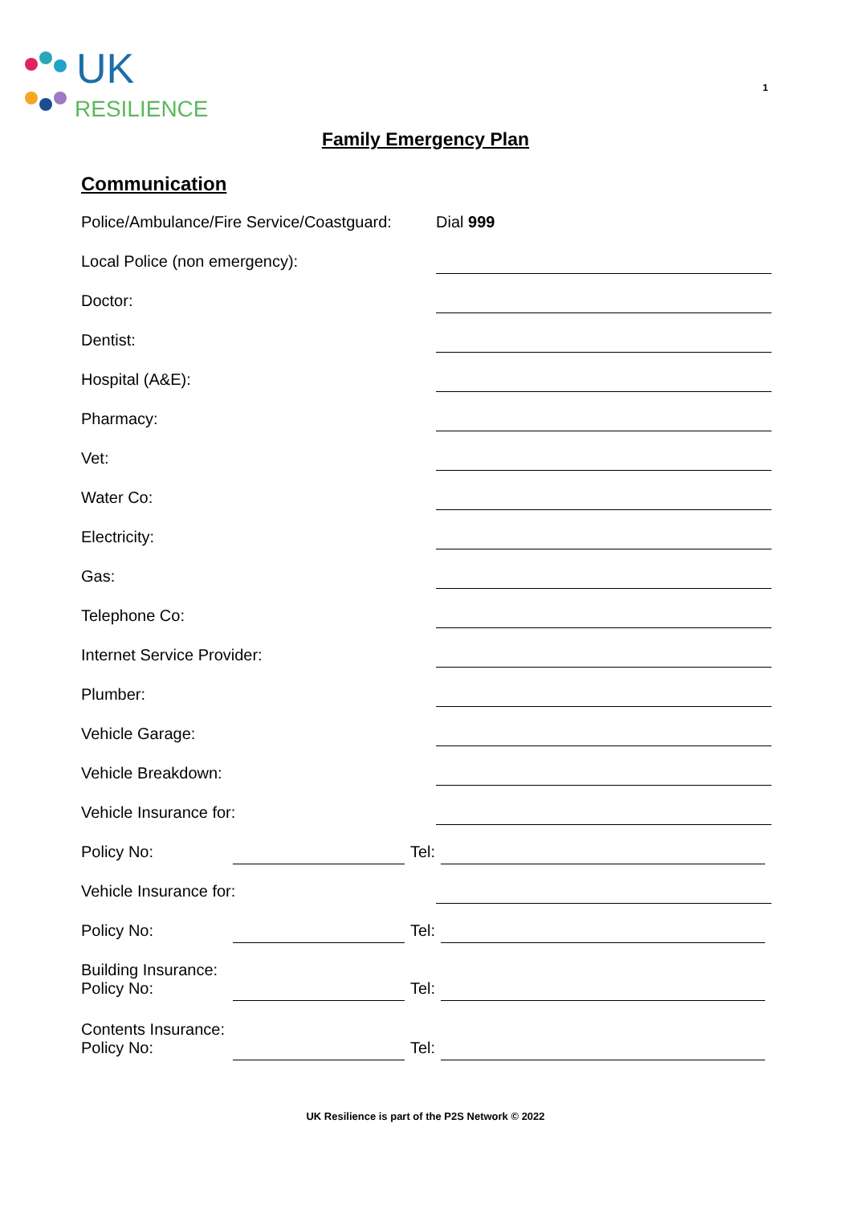UK
RESILIENCE
1
Family Emergency Plan
Communication
Police/Ambulance/Fire Service/Coastguard: Dial 999
Local Police (non emergency):
Doctor:
Dentist:
Hospital (A&E):
Pharmacy:
Vet:
Water Co:
Electricity:
Gas:
Telephone Co:
Internet Service Provider:
Plumber:
Vehicle Garage:
Vehicle Breakdown:
Vehicle Insurance for:
Policy No: Tel:
Vehicle Insurance for:
Policy No: Tel:
Building Insurance:
Policy No: Tel:
Contents Insurance:
Policy No: Tel:
UK Resilience is part of the P2S Network © 2022